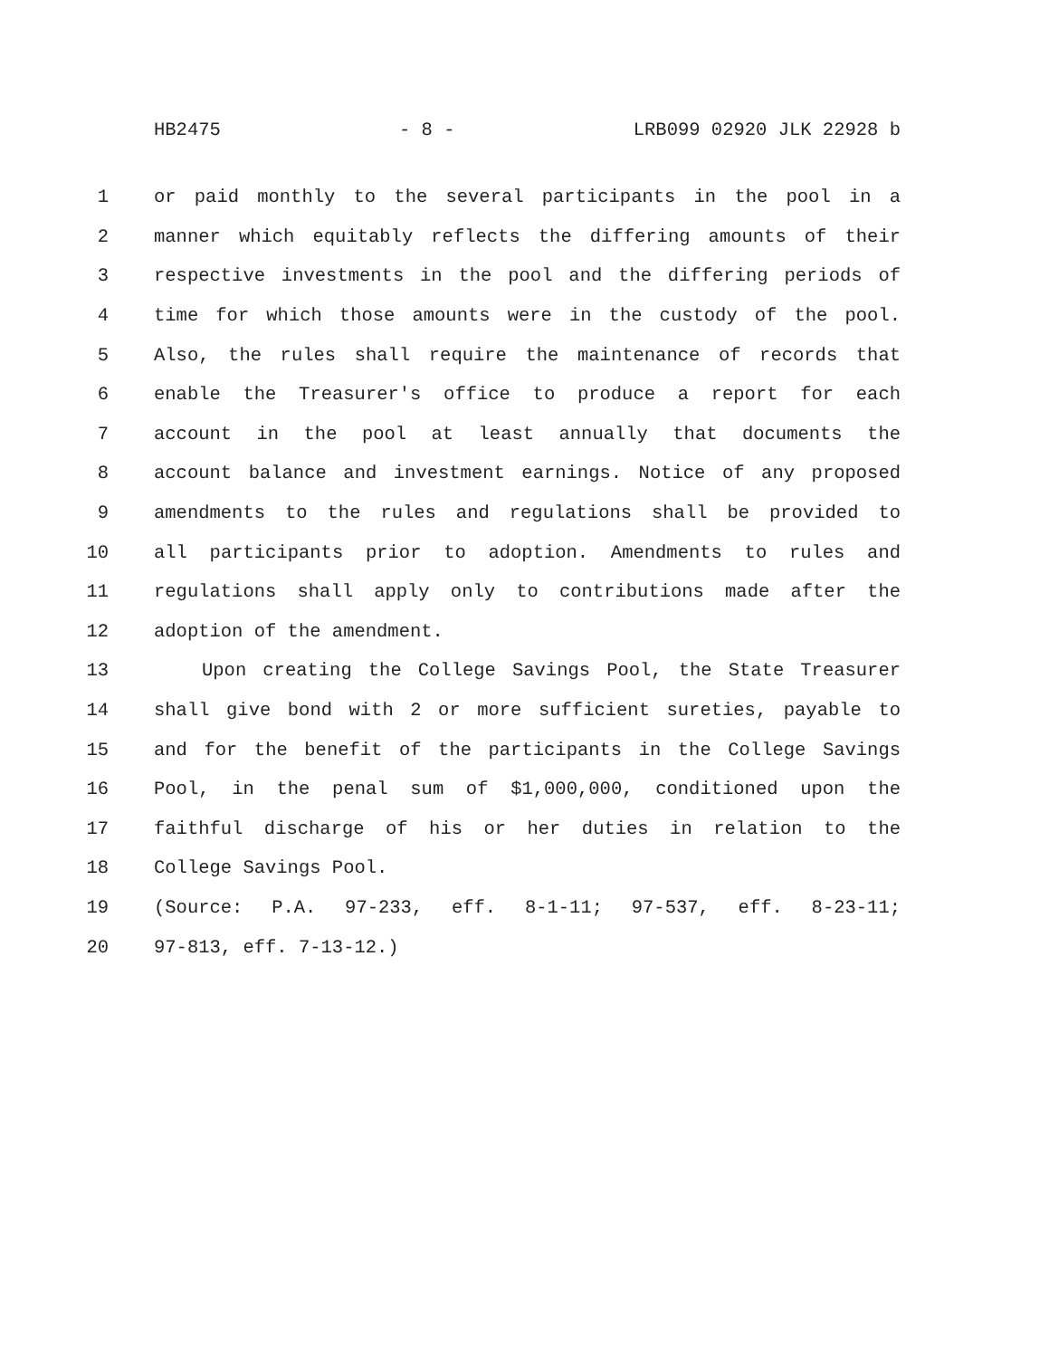HB2475 - 8 - LRB099 02920 JLK 22928 b
1 or paid monthly to the several participants in the pool in a
2 manner which equitably reflects the differing amounts of their
3 respective investments in the pool and the differing periods of
4 time for which those amounts were in the custody of the pool.
5 Also, the rules shall require the maintenance of records that
6 enable the Treasurer's office to produce a report for each
7 account in the pool at least annually that documents the
8 account balance and investment earnings. Notice of any proposed
9 amendments to the rules and regulations shall be provided to
10 all participants prior to adoption. Amendments to rules and
11 regulations shall apply only to contributions made after the
12 adoption of the amendment.
13 Upon creating the College Savings Pool, the State Treasurer
14 shall give bond with 2 or more sufficient sureties, payable to
15 and for the benefit of the participants in the College Savings
16 Pool, in the penal sum of $1,000,000, conditioned upon the
17 faithful discharge of his or her duties in relation to the
18 College Savings Pool.
19 (Source: P.A. 97-233, eff. 8-1-11; 97-537, eff. 8-23-11;
20 97-813, eff. 7-13-12.)